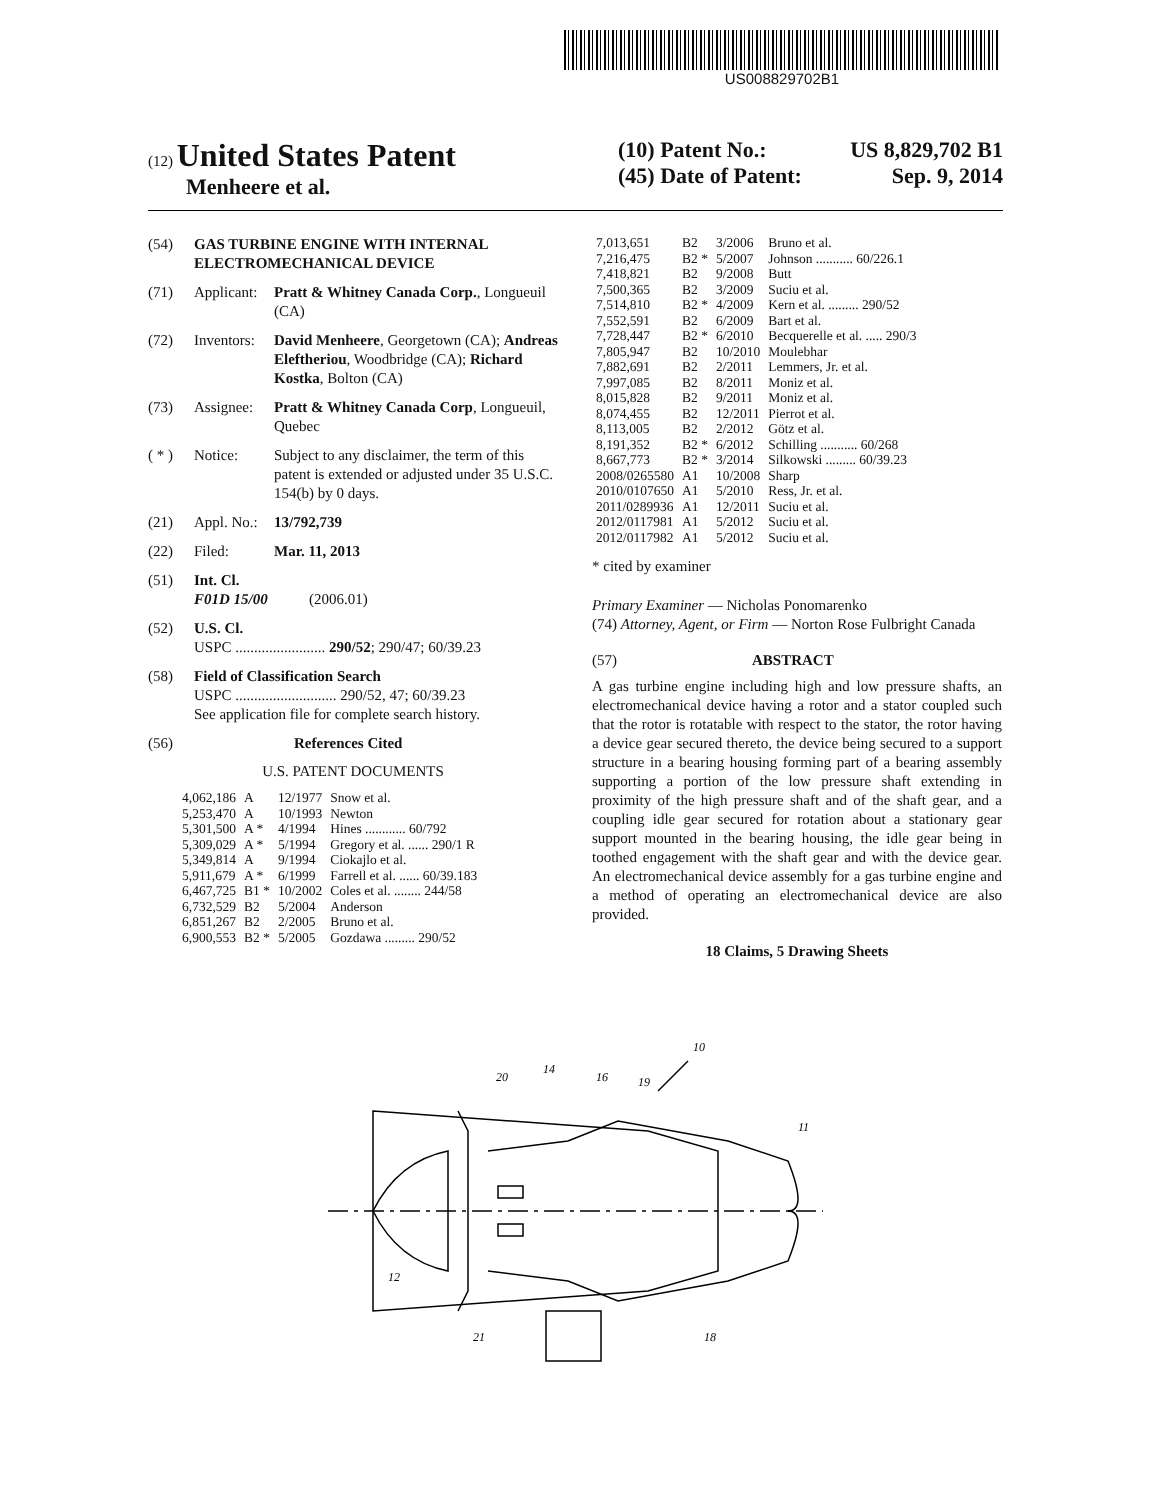US008829702B1
(12) United States Patent
Menheere et al.
(10) Patent No.: US 8,829,702 B1
(45) Date of Patent: Sep. 9, 2014
(54) GAS TURBINE ENGINE WITH INTERNAL ELECTROMECHANICAL DEVICE
(71) Applicant: Pratt & Whitney Canada Corp., Longueuil (CA)
(72) Inventors: David Menheere, Georgetown (CA); Andreas Eleftheriou, Woodbridge (CA); Richard Kostka, Bolton (CA)
(73) Assignee: Pratt & Whitney Canada Corp, Longueuil, Quebec
( * ) Notice: Subject to any disclaimer, the term of this patent is extended or adjusted under 35 U.S.C. 154(b) by 0 days.
(21) Appl. No.: 13/792,739
(22) Filed: Mar. 11, 2013
(51) Int. Cl.
F01D 15/00 (2006.01)
(52) U.S. Cl.
USPC ........................ 290/52; 290/47; 60/39.23
(58) Field of Classification Search
USPC ........................... 290/52, 47; 60/39.23
See application file for complete search history.
(56) References Cited
U.S. PATENT DOCUMENTS
| 4,062,186 | A | 12/1977 | Snow et al. |
| 5,253,470 | A | 10/1993 | Newton |
| 5,301,500 | A * | 4/1994 | Hines ............ 60/792 |
| 5,309,029 | A * | 5/1994 | Gregory et al. ...... 290/1 R |
| 5,349,814 | A | 9/1994 | Ciokajlo et al. |
| 5,911,679 | A * | 6/1999 | Farrell et al. ...... 60/39.183 |
| 6,467,725 | B1 * | 10/2002 | Coles et al. ........ 244/58 |
| 6,732,529 | B2 | 5/2004 | Anderson |
| 6,851,267 | B2 | 2/2005 | Bruno et al. |
| 6,900,553 | B2 * | 5/2005 | Gozdawa ......... 290/52 |
| 7,013,651 | B2 | 3/2006 | Bruno et al. |
| 7,216,475 | B2 * | 5/2007 | Johnson ........... 60/226.1 |
| 7,418,821 | B2 | 9/2008 | Butt |
| 7,500,365 | B2 | 3/2009 | Suciu et al. |
| 7,514,810 | B2 * | 4/2009 | Kern et al. ......... 290/52 |
| 7,552,591 | B2 | 6/2009 | Bart et al. |
| 7,728,447 | B2 * | 6/2010 | Becquerelle et al. ..... 290/3 |
| 7,805,947 | B2 | 10/2010 | Moulebhar |
| 7,882,691 | B2 | 2/2011 | Lemmers, Jr. et al. |
| 7,997,085 | B2 | 8/2011 | Moniz et al. |
| 8,015,828 | B2 | 9/2011 | Moniz et al. |
| 8,074,455 | B2 | 12/2011 | Pierrot et al. |
| 8,113,005 | B2 | 2/2012 | Götz et al. |
| 8,191,352 | B2 * | 6/2012 | Schilling ........... 60/268 |
| 8,667,773 | B2 * | 3/2014 | Silkowski ......... 60/39.23 |
| 2008/0265580 | A1 | 10/2008 | Sharp |
| 2010/0107650 | A1 | 5/2010 | Ress, Jr. et al. |
| 2011/0289936 | A1 | 12/2011 | Suciu et al. |
| 2012/0117981 | A1 | 5/2012 | Suciu et al. |
| 2012/0117982 | A1 | 5/2012 | Suciu et al. |
* cited by examiner
Primary Examiner — Nicholas Ponomarenko
(74) Attorney, Agent, or Firm — Norton Rose Fulbright Canada
(57) ABSTRACT
A gas turbine engine including high and low pressure shafts, an electromechanical device having a rotor and a stator coupled such that the rotor is rotatable with respect to the stator, the rotor having a device gear secured thereto, the device being secured to a support structure in a bearing housing forming part of a bearing assembly supporting a portion of the low pressure shaft extending in proximity of the high pressure shaft and of the shaft gear, and a coupling idle gear secured for rotation about a stationary gear support mounted in the bearing housing, the idle gear being in toothed engagement with the shaft gear and with the device gear. An electromechanical device assembly for a gas turbine engine and a method of operating an electromechanical device are also provided.
18 Claims, 5 Drawing Sheets
10
20
14
16
19
11
12
21
18